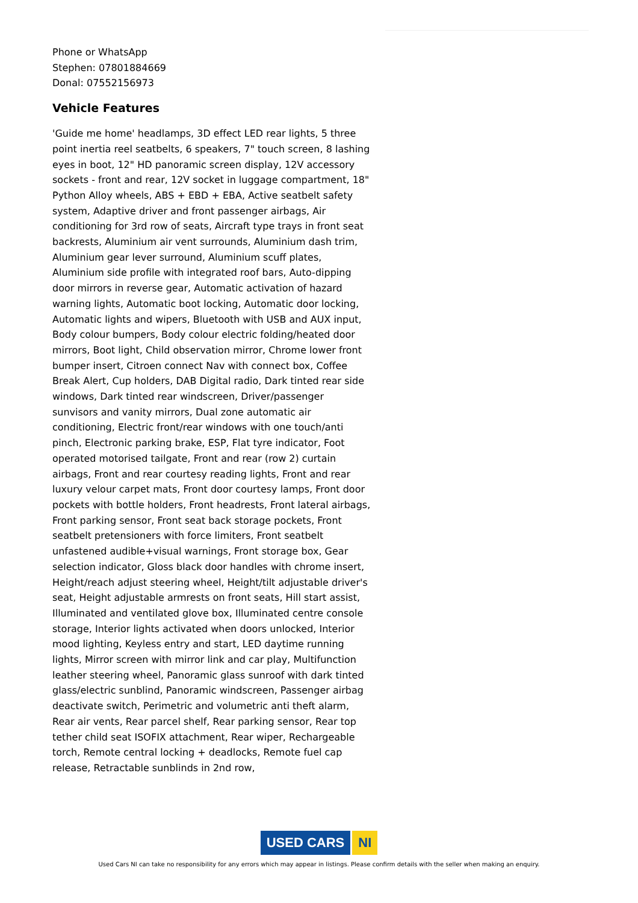Phone or WhatsApp
Stephen: 07801884669
Donal: 07552156973
Vehicle Features
'Guide me home' headlamps, 3D effect LED rear lights, 5 three point inertia reel seatbelts, 6 speakers, 7" touch screen, 8 lashing eyes in boot, 12" HD panoramic screen display, 12V accessory sockets - front and rear, 12V socket in luggage compartment, 18" Python Alloy wheels, ABS + EBD + EBA, Active seatbelt safety system, Adaptive driver and front passenger airbags, Air conditioning for 3rd row of seats, Aircraft type trays in front seat backrests, Aluminium air vent surrounds, Aluminium dash trim, Aluminium gear lever surround, Aluminium scuff plates, Aluminium side profile with integrated roof bars, Auto-dipping door mirrors in reverse gear, Automatic activation of hazard warning lights, Automatic boot locking, Automatic door locking, Automatic lights and wipers, Bluetooth with USB and AUX input, Body colour bumpers, Body colour electric folding/heated door mirrors, Boot light, Child observation mirror, Chrome lower front bumper insert, Citroen connect Nav with connect box, Coffee Break Alert, Cup holders, DAB Digital radio, Dark tinted rear side windows, Dark tinted rear windscreen, Driver/passenger sunvisors and vanity mirrors, Dual zone automatic air conditioning, Electric front/rear windows with one touch/anti pinch, Electronic parking brake, ESP, Flat tyre indicator, Foot operated motorised tailgate, Front and rear (row 2) curtain airbags, Front and rear courtesy reading lights, Front and rear luxury velour carpet mats, Front door courtesy lamps, Front door pockets with bottle holders, Front headrests, Front lateral airbags, Front parking sensor, Front seat back storage pockets, Front seatbelt pretensioners with force limiters, Front seatbelt unfastened audible+visual warnings, Front storage box, Gear selection indicator, Gloss black door handles with chrome insert, Height/reach adjust steering wheel, Height/tilt adjustable driver's seat, Height adjustable armrests on front seats, Hill start assist, Illuminated and ventilated glove box, Illuminated centre console storage, Interior lights activated when doors unlocked, Interior mood lighting, Keyless entry and start, LED daytime running lights, Mirror screen with mirror link and car play, Multifunction leather steering wheel, Panoramic glass sunroof with dark tinted glass/electric sunblind, Panoramic windscreen, Passenger airbag deactivate switch, Perimetric and volumetric anti theft alarm, Rear air vents, Rear parcel shelf, Rear parking sensor, Rear top tether child seat ISOFIX attachment, Rear wiper, Rechargeable torch, Remote central locking + deadlocks, Remote fuel cap release, Retractable sunblinds in 2nd row,
USED CARS NI
Used Cars NI can take no responsibility for any errors which may appear in listings. Please confirm details with the seller when making an enquiry.